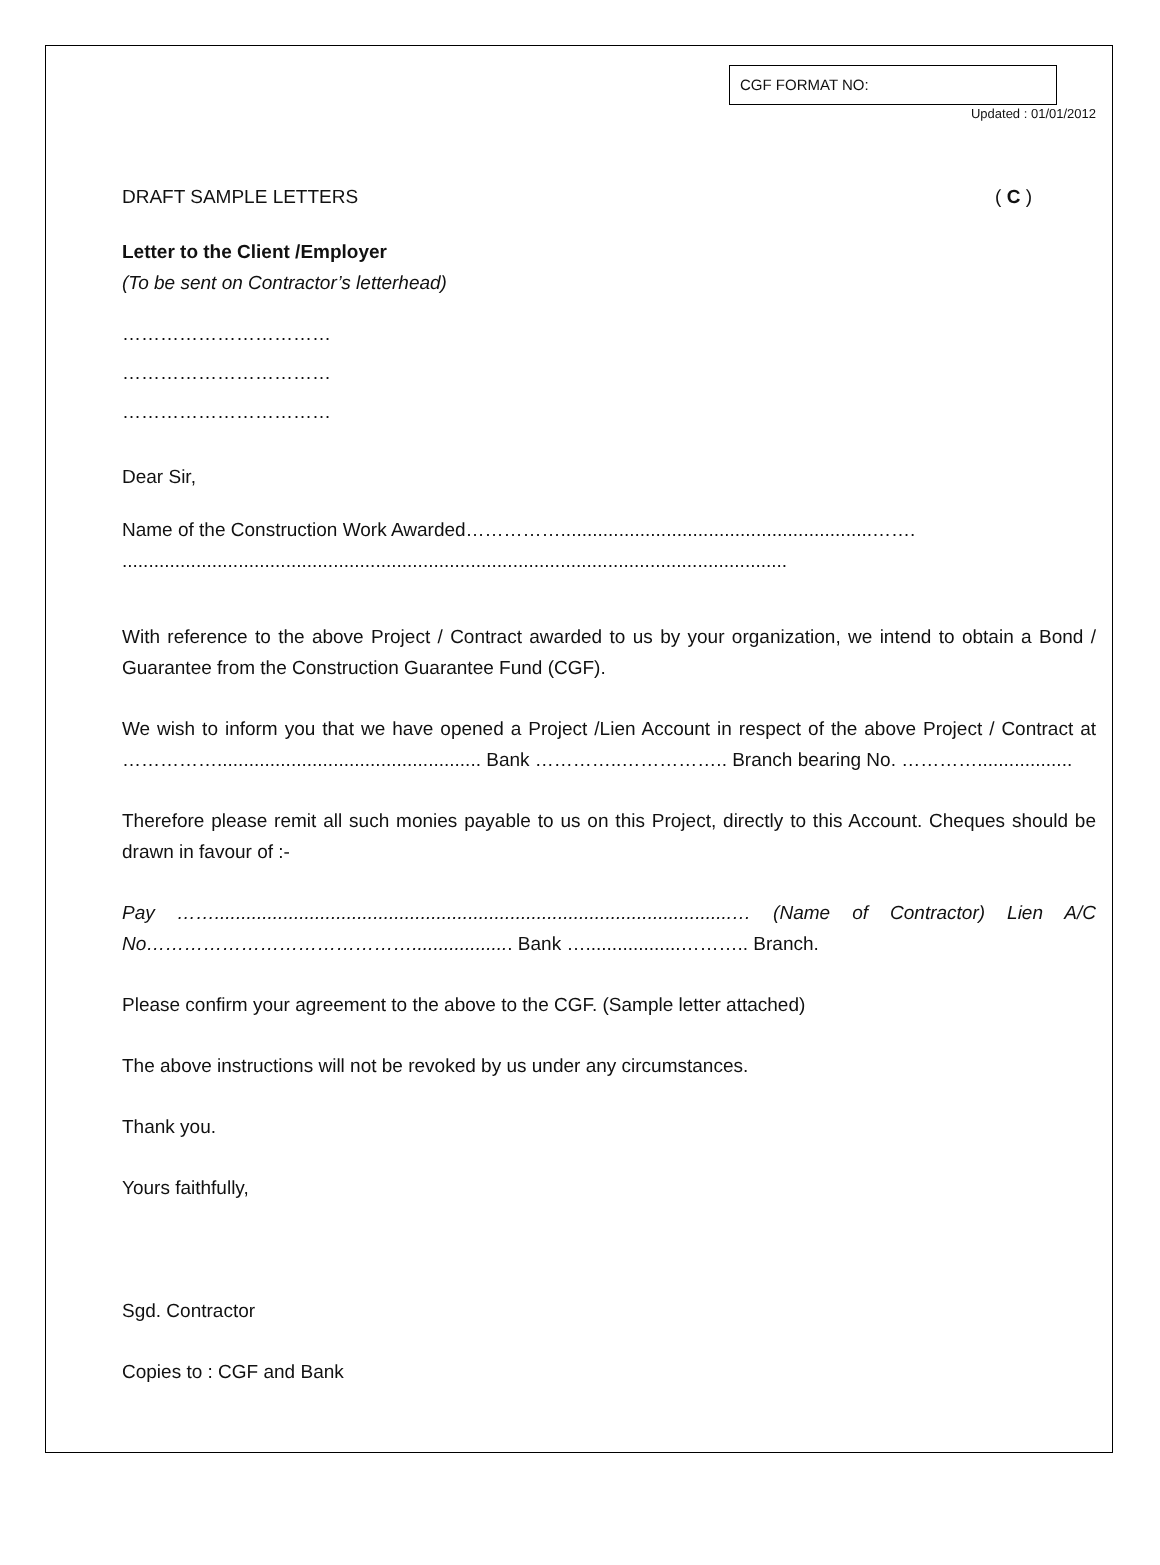CGF FORMAT NO:
Updated : 01/01/2012
DRAFT SAMPLE LETTERS ( C )
Letter to the Client /Employer
(To be sent on Contractor’s letterhead)
……………………………
……………………………
……………………………
Dear Sir,
Name of the Construction Work Awarded……………...........................................................…….
..............................................................................................................................
With reference to the above Project / Contract awarded to us by your organization, we intend to obtain a Bond / Guarantee from the Construction Guarantee Fund (CGF).
We wish to inform you that we have opened a Project /Lien Account in respect of the above Project / Contract at …………….................................................. Bank …………..…………….. Branch bearing No. …………..................
Therefore please remit all such monies payable to us on this Project, directly to this Account. Cheques should be drawn in favour of :-
Pay ……..................................................................................................… (Name of Contractor) Lien A/C No……………………………………................... Bank …..................……….. Branch.
Please confirm your agreement to the above to the CGF. (Sample letter attached)
The above instructions will not be revoked by us under any circumstances.
Thank you.
Yours faithfully,
Sgd. Contractor
Copies to : CGF and Bank